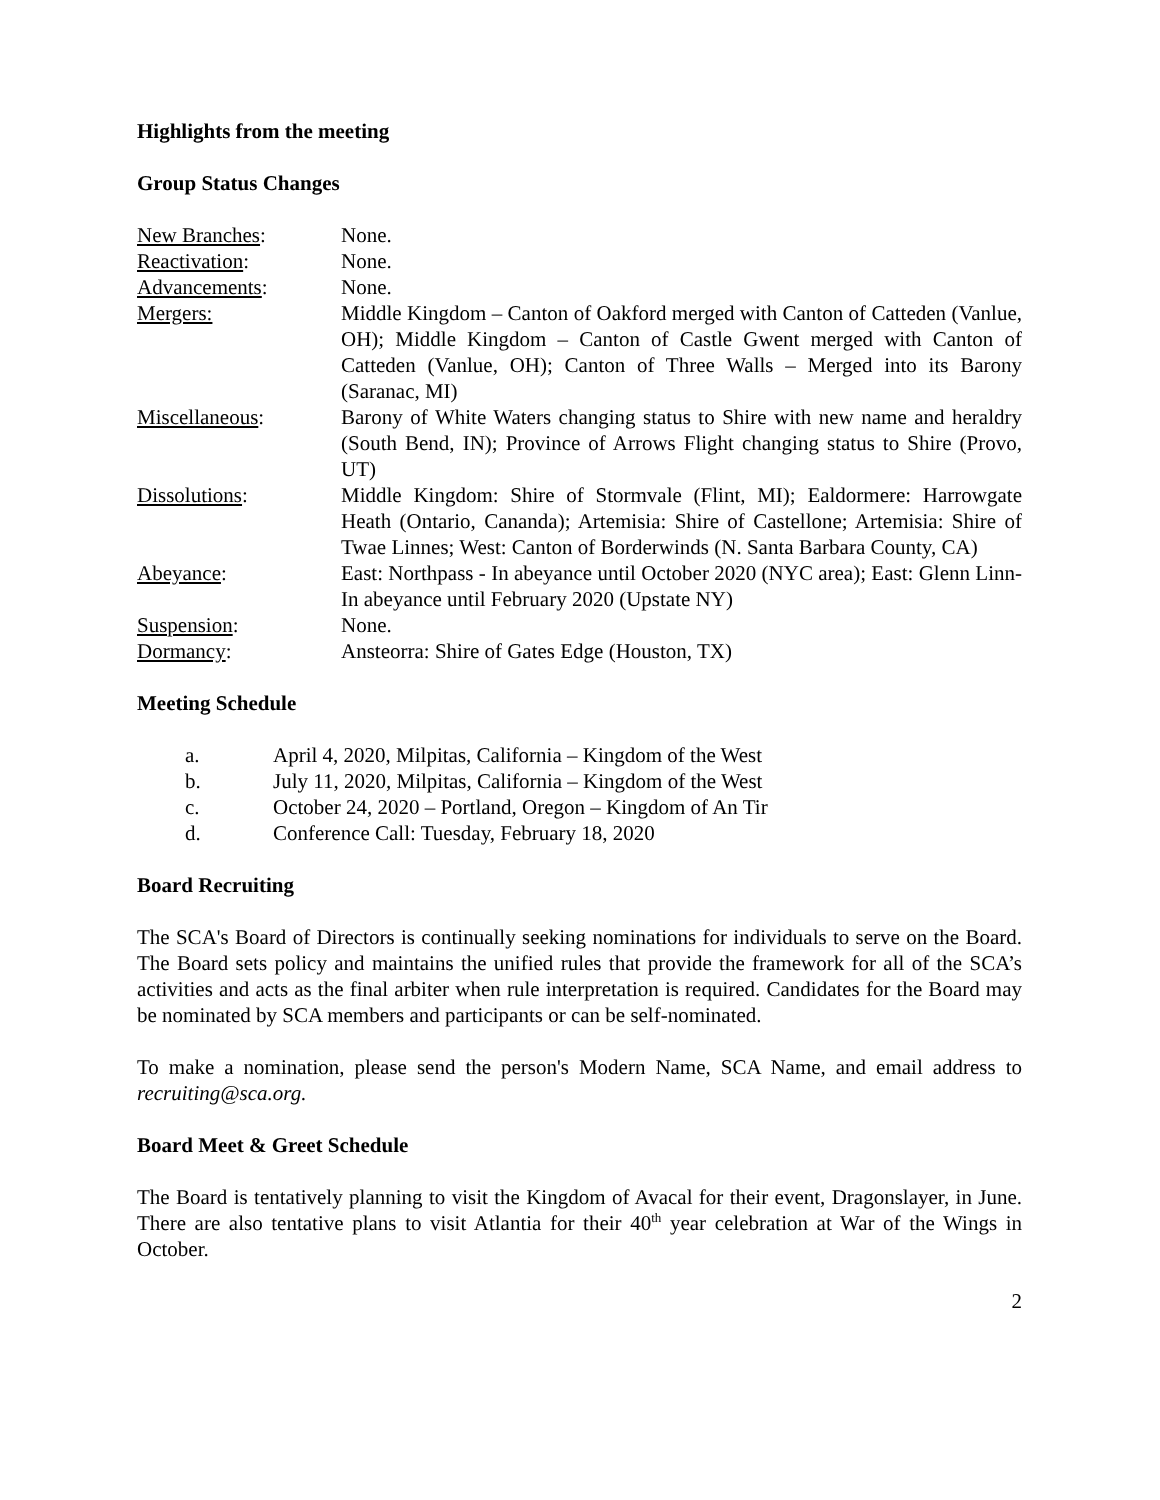Highlights from the meeting
Group Status Changes
| New Branches : | None. |
| Reactivation : | None. |
| Advancements : | None. |
| Mergers: | Middle Kingdom – Canton of Oakford merged with Canton of Catteden (Vanlue, OH); Middle Kingdom – Canton of Castle Gwent merged with Canton of Catteden (Vanlue, OH); Canton of Three Walls – Merged into its Barony (Saranac, MI) |
| Miscellaneous : | Barony of White Waters changing status to Shire with new name and heraldry (South Bend, IN); Province of Arrows Flight changing status to Shire (Provo, UT) |
| Dissolutions : | Middle Kingdom: Shire of Stormvale (Flint, MI); Ealdormere: Harrowgate Heath (Ontario, Cananda); Artemisia: Shire of Castellone; Artemisia: Shire of Twae Linnes; West: Canton of Borderwinds (N. Santa Barbara County, CA) |
| Abeyance : | East: Northpass - In abeyance until October 2020 (NYC area); East: Glenn Linn- In abeyance until February 2020 (Upstate NY) |
| Suspension : | None. |
| Dormancy : | Ansteorra: Shire of Gates Edge (Houston, TX) |
Meeting Schedule
| a. | April 4, 2020, Milpitas, California – Kingdom of the West |
| b. | July 11, 2020, Milpitas, California – Kingdom of the West |
| c. | October 24, 2020 – Portland, Oregon – Kingdom of An Tir |
| d. | Conference Call: Tuesday, February 18, 2020 |
Board Recruiting
The SCA's Board of Directors is continually seeking nominations for individuals to serve on the Board. The Board sets policy and maintains the unified rules that provide the framework for all of the SCA’s activities and acts as the final arbiter when rule interpretation is required. Candidates for the Board may be nominated by SCA members and participants or can be self-nominated.
To make a nomination, please send the person's Modern Name, SCA Name, and email address to recruiting@sca.org.
Board Meet & Greet Schedule
The Board is tentatively planning to visit the Kingdom of Avacal for their event, Dragonslayer, in June. There are also tentative plans to visit Atlantia for their 40<sup>th</sup> year celebration at War of the Wings in October.
2